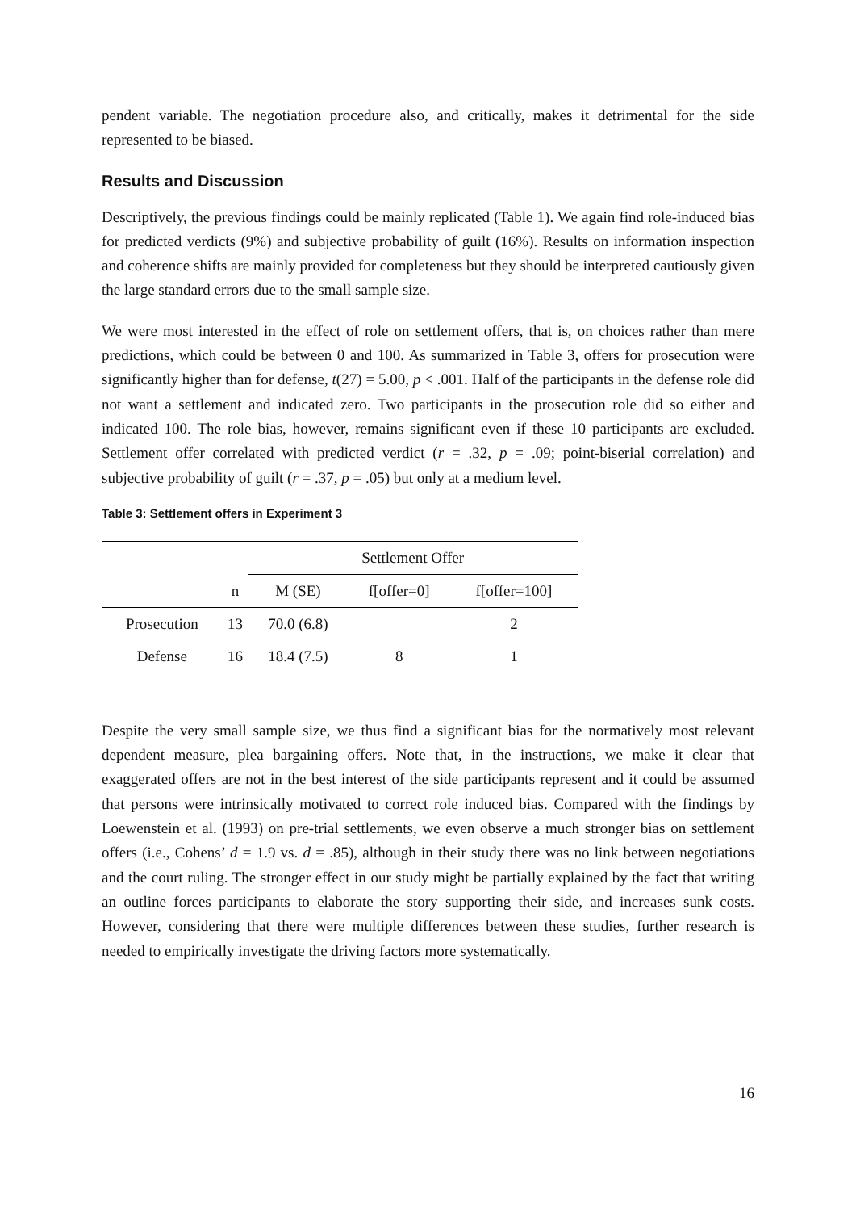pendent variable. The negotiation procedure also, and critically, makes it detrimental for the side represented to be biased.
Results and Discussion
Descriptively, the previous findings could be mainly replicated (Table 1). We again find role-induced bias for predicted verdicts (9%) and subjective probability of guilt (16%). Results on information inspection and coherence shifts are mainly provided for completeness but they should be interpreted cautiously given the large standard errors due to the small sample size.
We were most interested in the effect of role on settlement offers, that is, on choices rather than mere predictions, which could be between 0 and 100. As summarized in Table 3, offers for prosecution were significantly higher than for defense, t(27) = 5.00, p < .001. Half of the participants in the defense role did not want a settlement and indicated zero. Two participants in the prosecution role did so either and indicated 100. The role bias, however, remains significant even if these 10 participants are excluded. Settlement offer correlated with predicted verdict (r = .32, p = .09; point-biserial correlation) and subjective probability of guilt (r = .37, p = .05) but only at a medium level.
Table 3: Settlement offers in Experiment 3
| | | Settlement Offer | | |
| --- | --- | --- | --- | --- |
| | n | M (SE) | f[offer=0] | f[offer=100] |
| Prosecution | 13 | 70.0 (6.8) | | 2 |
| Defense | 16 | 18.4 (7.5) | 8 | 1 |
Despite the very small sample size, we thus find a significant bias for the normatively most relevant dependent measure, plea bargaining offers. Note that, in the instructions, we make it clear that exaggerated offers are not in the best interest of the side participants represent and it could be assumed that persons were intrinsically motivated to correct role induced bias. Compared with the findings by Loewenstein et al. (1993) on pre-trial settlements, we even observe a much stronger bias on settlement offers (i.e., Cohens’ d = 1.9 vs. d = .85), although in their study there was no link between negotiations and the court ruling. The stronger effect in our study might be partially explained by the fact that writing an outline forces participants to elaborate the story supporting their side, and increases sunk costs. However, considering that there were multiple differences between these studies, further research is needed to empirically investigate the driving factors more systematically.
16